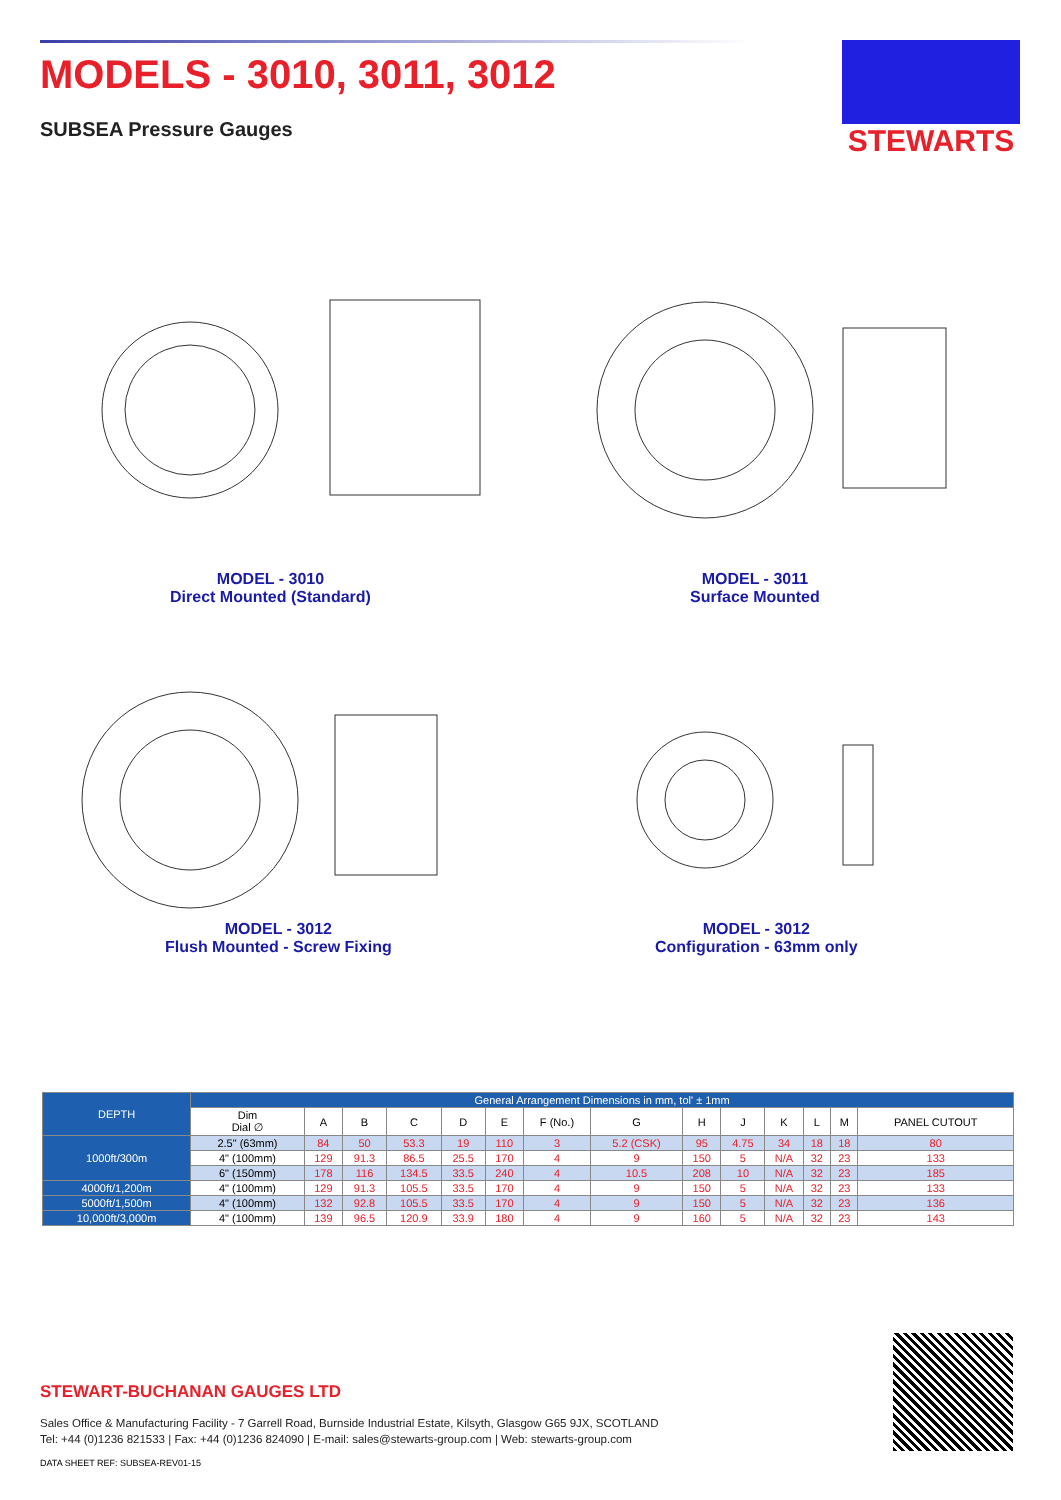MODELS - 3010, 3011, 3012
SUBSEA Pressure Gauges
STEWARTS
MODEL - 3010
Direct Mounted (Standard)
MODEL - 3011
Surface Mounted
MODEL - 3012
Flush Mounted - Screw Fixing
MODEL - 3012
Configuration - 63mm only
| DEPTH | General Arrangement Dimensions in mm, tol' ± 1mm | | | | | | | | | | | | | |
| --- | --- | --- | --- | --- | --- | --- | --- | --- | --- | --- | --- | --- | --- | --- |
| | Dim Dial ∅ | A | B | C | D | E | F (No.) | G | H | J | K | L | M | PANEL CUTOUT |
| 1000ft/300m | 2.5" (63mm) | 84 | 50 | 53.3 | 19 | 110 | 3 | 5.2 (CSK) | 95 | 4.75 | 34 | 18 | 18 | 80 |
| | 4" (100mm) | 129 | 91.3 | 86.5 | 25.5 | 170 | 4 | 9 | 150 | 5 | N/A | 32 | 23 | 133 |
| | 6" (150mm) | 178 | 116 | 134.5 | 33.5 | 240 | 4 | 10.5 | 208 | 10 | N/A | 32 | 23 | 185 |
| 4000ft/1,200m | 4" (100mm) | 129 | 91.3 | 105.5 | 33.5 | 170 | 4 | 9 | 150 | 5 | N/A | 32 | 23 | 133 |
| 5000ft/1,500m | 4" (100mm) | 132 | 92.8 | 105.5 | 33.5 | 170 | 4 | 9 | 150 | 5 | N/A | 32 | 23 | 136 |
| 10,000ft/3,000m | 4" (100mm) | 139 | 96.5 | 120.9 | 33.9 | 180 | 4 | 9 | 160 | 5 | N/A | 32 | 23 | 143 |
STEWART-BUCHANAN GAUGES LTD
Sales Office & Manufacturing Facility - 7 Garrell Road, Burnside Industrial Estate, Kilsyth, Glasgow G65 9JX, SCOTLAND
Tel: +44 (0)1236 821533 | Fax: +44 (0)1236 824090 | E-mail: sales@stewarts-group.com | Web: stewarts-group.com
DATA SHEET REF: SUBSEA-REV01-15